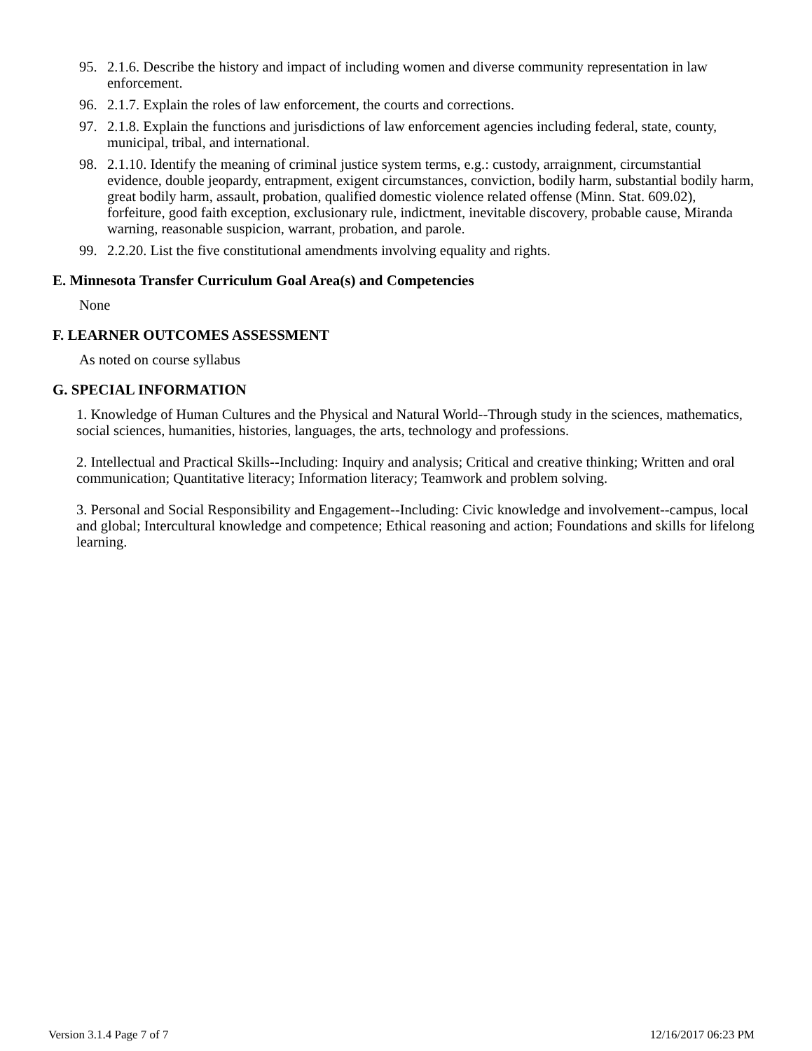95. 2.1.6. Describe the history and impact of including women and diverse community representation in law enforcement.
96. 2.1.7. Explain the roles of law enforcement, the courts and corrections.
97. 2.1.8. Explain the functions and jurisdictions of law enforcement agencies including federal, state, county, municipal, tribal, and international.
98. 2.1.10. Identify the meaning of criminal justice system terms, e.g.: custody, arraignment, circumstantial evidence, double jeopardy, entrapment, exigent circumstances, conviction, bodily harm, substantial bodily harm, great bodily harm, assault, probation, qualified domestic violence related offense (Minn. Stat. 609.02), forfeiture, good faith exception, exclusionary rule, indictment, inevitable discovery, probable cause, Miranda warning, reasonable suspicion, warrant, probation, and parole.
99. 2.2.20. List the five constitutional amendments involving equality and rights.
E. Minnesota Transfer Curriculum Goal Area(s) and Competencies
None
F. LEARNER OUTCOMES ASSESSMENT
As noted on course syllabus
G. SPECIAL INFORMATION
1. Knowledge of Human Cultures and the Physical and Natural World--Through study in the sciences, mathematics, social sciences, humanities, histories, languages, the arts, technology and professions.
2. Intellectual and Practical Skills--Including: Inquiry and analysis; Critical and creative thinking; Written and oral communication; Quantitative literacy; Information literacy; Teamwork and problem solving.
3. Personal and Social Responsibility and Engagement--Including: Civic knowledge and involvement--campus, local and global; Intercultural knowledge and competence; Ethical reasoning and action; Foundations and skills for lifelong learning.
Version 3.1.4 Page 7 of 7 12/16/2017 06:23 PM